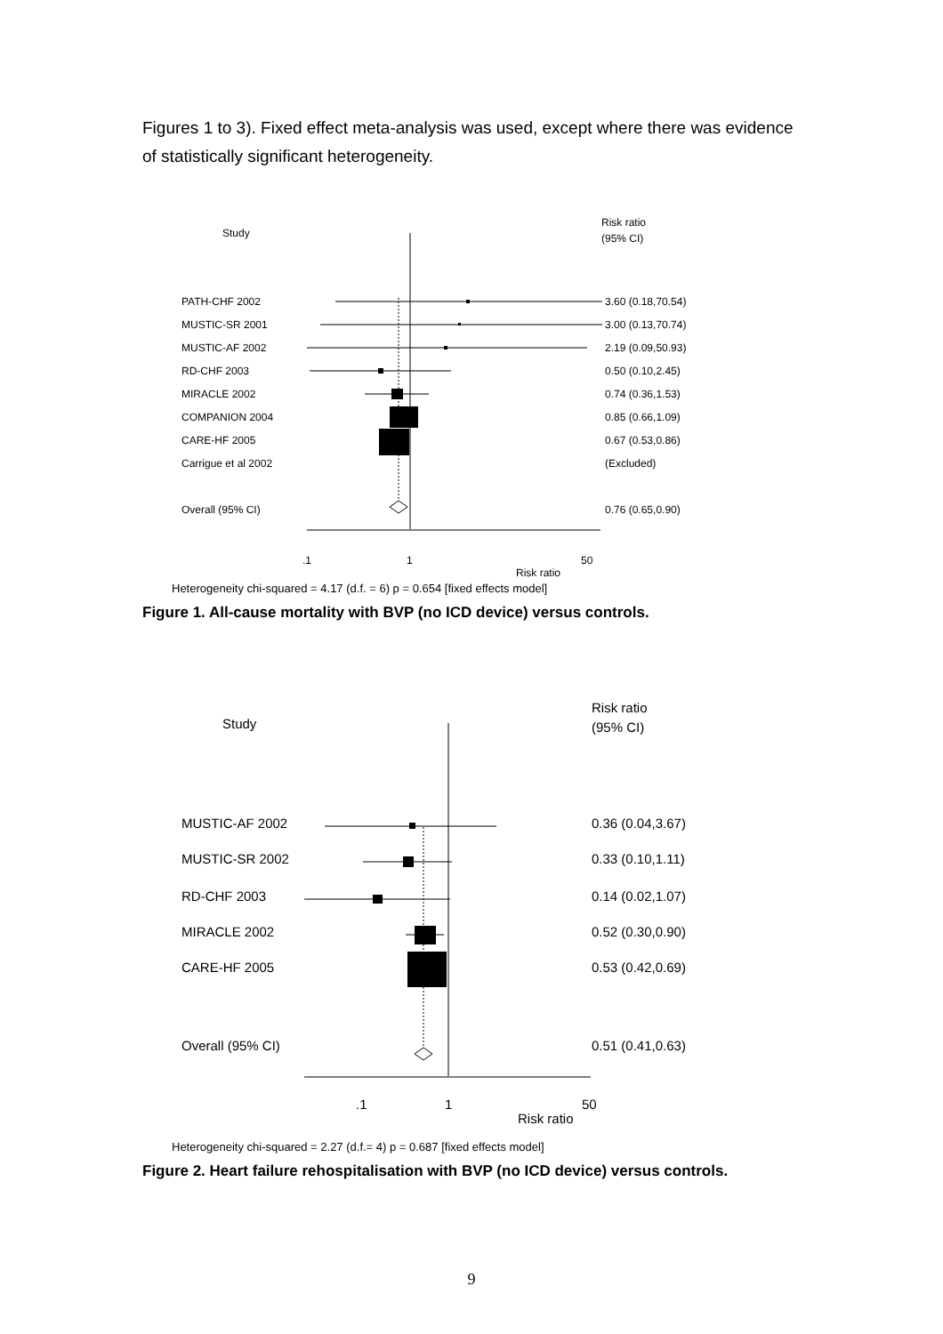Figures 1 to 3). Fixed effect meta-analysis was used, except where there was evidence of statistically significant heterogeneity.
Study
Risk ratio
(95% CI)
PATH-CHF 2002
3.60 (0.18,70.54)
MUSTIC-SR 2001
3.00 (0.13,70.74)
MUSTIC-AF 2002
2.19 (0.09,50.93)
RD-CHF 2003
0.50 (0.10,2.45)
MIRACLE 2002
0.74 (0.36,1.53)
COMPANION 2004
0.85 (0.66,1.09)
CARE-HF 2005
0.67 (0.53,0.86)
Carrigue et al 2002
(Excluded)
Overall (95% CI)
0.76 (0.65,0.90)
.1
1
50
Risk ratio
Heterogeneity chi-squared = 4.17 (d.f. = 6) p = 0.654 [fixed effects model]
Figure 1. All-cause mortality with BVP (no ICD device) versus controls.
Study
Risk ratio
(95% CI)
MUSTIC-AF 2002
0.36 (0.04,3.67)
MUSTIC-SR 2002
0.33 (0.10,1.11)
RD-CHF 2003
0.14 (0.02,1.07)
MIRACLE 2002
0.52 (0.30,0.90)
CARE-HF 2005
0.53 (0.42,0.69)
Overall (95% CI)
0.51 (0.41,0.63)
.1
1
50
Risk ratio
Heterogeneity chi-squared = 2.27 (d.f.= 4) p = 0.687 [fixed effects model]
Figure 2. Heart failure rehospitalisation with BVP (no ICD device) versus controls.
9